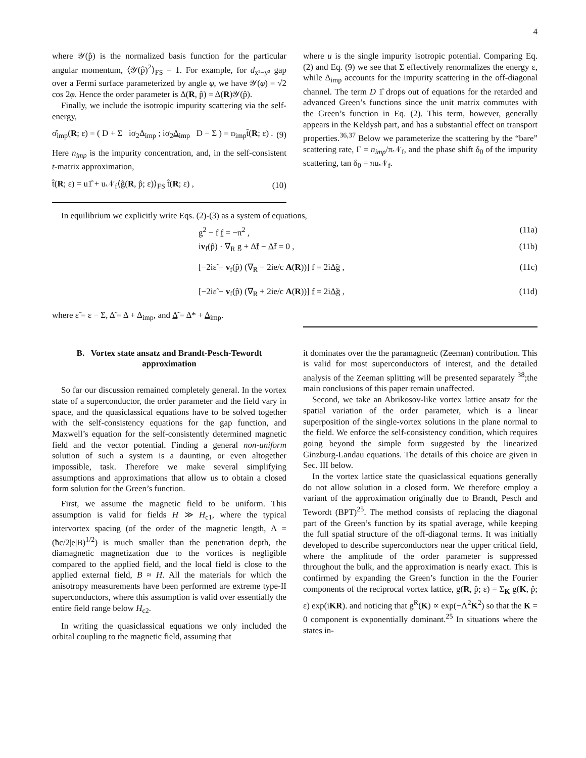4
where 𝒴(p̂) is the normalized basis function for the particular angular momentum, ⟨𝒴(p̂)<sup>2</sup>⟩<sub>FS</sub> = 1. For example, for d<sub>x²−y²</sub> gap over a Fermi surface parameterized by angle φ, we have 𝒴(φ) = √2 cos 2φ. Hence the order parameter is Δ(R, p̂) = Δ(R)𝒴(p̂).
Finally, we include the isotropic impurity scattering via the self-energy,
σ̂<sub>imp</sub>(R; ε) = ( D + Σ iσ<sub>2</sub>Δ<sub>imp</sub> ; iσ<sub>2</sub>Δ<sub>imp</sub> D − Σ ) = n<sub>imp</sub>t̂(R; ε) . (9)
Here n<sub>imp</sub> is the impurity concentration, and, in the self-consistent t-matrix approximation,
t̂(R; ε) = u1̂ + u𝒩<sub>f</sub>⟨ĝ(R, p̂; ε)⟩<sub>FS</sub> t̂(R; ε) , (10)
where u is the single impurity isotropic potential. Comparing Eq. (2) and Eq. (9) we see that Σ effectively renormalizes the energy ε, while Δ<sub>imp</sub> accounts for the impurity scattering in the off-diagonal channel. The term D 1̂ drops out of equations for the retarded and advanced Green’s functions since the unit matrix commutes with the Green’s function in Eq. (2). This term, however, generally appears in the Keldysh part, and has a substantial effect on transport properties.<sup>36,37</sup> Below we parameterize the scattering by the “bare” scattering rate, Γ = n<sub>imp</sub>/π𝒩<sub>f</sub>, and the phase shift δ<sub>0</sub> of the impurity scattering, tan δ<sub>0</sub> = πu𝒩<sub>f</sub>.
In equilibrium we explicitly write Eqs. (2)-(3) as a system of equations,
g<sup>2</sup> − f f = −π<sup>2</sup> , (11a)
iv<sub>f</sub>(p̂) · ∇<sub>R</sub> g + Δ̃f − Δ̃f = 0 , (11b)
[−2iε̃ + v<sub>f</sub>(p̂) (∇<sub>R</sub> − 2ie/c A(R))] f = 2iΔ̃g , (11c)
[−2iε̃ − v<sub>f</sub>(p̂) (∇<sub>R</sub> + 2ie/c A(R))] f = 2iΔ̃g , (11d)
where ε̃ = ε − Σ, Δ̃ = Δ + Δ<sub>imp</sub>, and Δ̃ = Δ* + Δ<sub>imp</sub>.
B. Vortex state ansatz and Brandt-Pesch-Tewordt approximation
So far our discussion remained completely general. In the vortex state of a superconductor, the order parameter and the field vary in space, and the quasiclassical equations have to be solved together with the self-consistency equations for the gap function, and Maxwell’s equation for the self-consistently determined magnetic field and the vector potential. Finding a general non-uniform solution of such a system is a daunting, or even altogether impossible, task. Therefore we make several simplifying assumptions and approximations that allow us to obtain a closed form solution for the Green’s function.
First, we assume the magnetic field to be uniform. This assumption is valid for fields H ≫ H<sub>c1</sub>, where the typical intervortex spacing (of the order of the magnetic length, Λ = (ħc/2|e|B)<sup>1/2</sup>) is much smaller than the penetration depth, the diamagnetic magnetization due to the vortices is negligible compared to the applied field, and the local field is close to the applied external field, B ≈ H. All the materials for which the anisotropy measurements have been performed are extreme type-II superconductors, where this assumption is valid over essentially the entire field range below H<sub>c2</sub>.
In writing the quasiclassical equations we only included the orbital coupling to the magnetic field, assuming that
it dominates over the the paramagnetic (Zeeman) contribution. This is valid for most superconductors of interest, and the detailed analysis of the Zeeman splitting will be presented separately <sup>38</sup>;the main conclusions of this paper remain unaffected.
Second, we take an Abrikosov-like vortex lattice ansatz for the spatial variation of the order parameter, which is a linear superposition of the single-vortex solutions in the plane normal to the field. We enforce the self-consistency condition, which requires going beyond the simple form suggested by the linearized Ginzburg-Landau equations. The details of this choice are given in Sec. III below.
In the vortex lattice state the quasiclassical equations generally do not allow solution in a closed form. We therefore employ a variant of the approximation originally due to Brandt, Pesch and Tewordt (BPT)<sup>25</sup>. The method consists of replacing the diagonal part of the Green’s function by its spatial average, while keeping the full spatial structure of the off-diagonal terms. It was initially developed to describe superconductors near the upper critical field, where the amplitude of the order parameter is suppressed throughout the bulk, and the approximation is nearly exact. This is confirmed by expanding the Green’s function in the the Fourier components of the reciprocal vortex lattice, g(R, p̂; ε) = Σ<sub>K</sub> g(K, p̂; ε) exp(iKR). and noticing that g<sup>R</sup>(K) ∝ exp(−Λ<sup>2</sup>K<sup>2</sup>) so that the K = 0 component is exponentially dominant.<sup>25</sup> In situations where the states in-